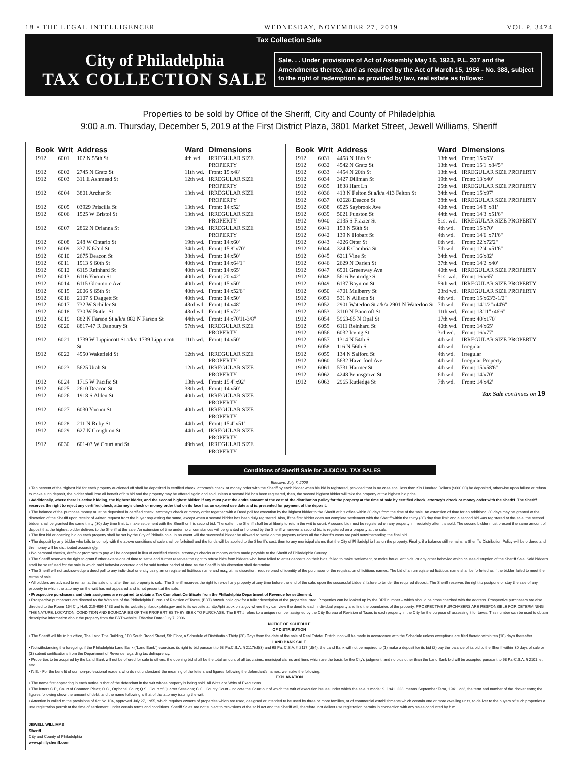18 • THE LEGAL INTELLIGENCER WEDNESDAY, NOVEMBER 27, 2019 VOL P. 3474
Tax Collection Sale
City of Philadelphia
TAX COLLECTION SALE
Sale. . . Under provisions of Act of Assembly May 16, 1923, P.L. 207 and the Amendments thereto, and as required by the Act of March 15, 1956 - No. 388, subject to the right of redemption as provided by law, real estate as follows:
Properties to be sold by Office of the Sheriff, City and County of Philadelphia
9:00 a.m. Thursday, December 5, 2019 at the First District Plaza, 3801 Market Street, Jewell Williams, Sheriff
| Book | Writ | Address | Ward | Dimensions |
| --- | --- | --- | --- | --- |
| 1912 | 6001 | 102 N 55th St | 4th wd. | IRREGULAR SIZE PROPERTY |
| 1912 | 6002 | 2745 N Gratz St | 11th wd. | Front: 15'x48' |
| 1912 | 6003 | 311 E Ashmead St | 12th wd. | IRREGULAR SIZE PROPERTY |
| 1912 | 6004 | 3801 Archer St | 13th wd. | IRREGULAR SIZE PROPERTY |
| 1912 | 6005 | 03929 Priscilla St | 13th wd. | Front: 14'x52' |
| 1912 | 6006 | 1525 W Bristol St | 13th wd. | IRREGULAR SIZE PROPERTY |
| 1912 | 6007 | 2862 N Orianna St | 19th wd. | IRREGULAR SIZE PROPERTY |
| 1912 | 6008 | 248 W Ontario St | 19th wd. | Front: 14'x60' |
| 1912 | 6009 | 337 N 62nd St | 34th wd. | Front: 15'8"x70' |
| 1912 | 6010 | 2675 Deacon St | 38th wd. | Front: 14'x50' |
| 1912 | 6011 | 1913 S 60th St | 40th wd. | Front: 14'x64'1" |
| 1912 | 6012 | 6115 Reinhard St | 40th wd. | Front: 14'x65' |
| 1912 | 6013 | 6116 Yocum St | 40th wd. | Front: 20'x42' |
| 1912 | 6014 | 6115 Glenmore Ave | 40th wd. | Front: 15'x50' |
| 1912 | 6015 | 2006 S 65th St | 40th wd. | Front: 14'x52'6" |
| 1912 | 6016 | 2107 S Daggett St | 40th wd. | Front: 14'x50' |
| 1912 | 6017 | 732 W Schiller St | 43rd wd. | Front: 14'x48' |
| 1912 | 6018 | 730 W Butler St | 43rd wd. | Front: 15'x72' |
| 1912 | 6019 | 882 N Farson St a/k/a 882 N Farson St | 44th wd. | Front: 14'x70'11-3/8" |
| 1912 | 6020 | 8817-47 R Danbury St | 57th wd. | IRREGULAR SIZE PROPERTY |
| 1912 | 6021 | 1739 W Lippincott St a/k/a 1739 Lippincott St | 11th wd. | Front: 14'x50' |
| 1912 | 6022 | 4950 Wakefield St | 12th wd. | IRREGULAR SIZE PROPERTY |
| 1912 | 6023 | 5625 Utah St | 12th wd. | IRREGULAR SIZE PROPERTY |
| 1912 | 6024 | 1715 W Pacific St | 13th wd. | Front: 15'4"x92' |
| 1912 | 6025 | 2610 Deacon St | 38th wd. | Front: 14'x50' |
| 1912 | 6026 | 1918 S Alden St | 40th wd. | IRREGULAR SIZE PROPERTY |
| 1912 | 6027 | 6030 Yocum St | 40th wd. | IRREGULAR SIZE PROPERTY |
| 1912 | 6028 | 211 N Ruby St | 44th wd. | Front: 15'4"x51' |
| 1912 | 6029 | 627 N Creighton St | 44th wd. | IRREGULAR SIZE PROPERTY |
| 1912 | 6030 | 601-03 W Courtland St | 49th wd. | IRREGULAR SIZE PROPERTY |
| Book | Writ | Address | Ward | Dimensions |
| --- | --- | --- | --- | --- |
| 1912 | 6031 | 4458 N 18th St | 13th wd. | Front: 15'x63' |
| 1912 | 6032 | 4542 N Gratz St | 13th wd. | Front: 15'1"x84'5" |
| 1912 | 6033 | 4454 N 20th St | 13th wd. | IRREGULAR SIZE PROPERTY |
| 1912 | 6034 | 3427 Dillman St | 19th wd. | Front: 13'x40' |
| 1912 | 6035 | 1838 Hart Ln | 25th wd. | IRREGULAR SIZE PROPERTY |
| 1912 | 6036 | 413 N Felton St a/k/a 413 Felton St | 34th wd. | Front: 15'x97' |
| 1912 | 6037 | 02628 Deacon St | 38th wd. | IRREGULAR SIZE PROPERTY |
| 1912 | 6038 | 6925 Saybrook Ave | 40th wd. | Front: 14'8"x81' |
| 1912 | 6039 | 5021 Funston St | 44th wd. | Front: 14'3"x51'6" |
| 1912 | 6040 | 2135 S Frazier St | 51st wd. | IRREGULAR SIZE PROPERTY |
| 1912 | 6041 | 153 N 58th St | 4th wd. | Front: 15'x70' |
| 1912 | 6042 | 139 N Hobart St | 4th wd. | Front: 14'6"x71'6" |
| 1912 | 6043 | 4226 Otter St | 6th wd. | Front: 22'x72'2" |
| 1912 | 6044 | 324 E Cambria St | 7th wd. | Front: 12'4"x51'6" |
| 1912 | 6045 | 6211 Vine St | 34th wd. | Front: 16'x82' |
| 1912 | 6046 | 2629 N Darien St | 37th wd. | Front: 14'2"x40' |
| 1912 | 6047 | 6901 Greenway Ave | 40th wd. | IRREGULAR SIZE PROPERTY |
| 1912 | 6048 | 5616 Pentridge St | 51st wd. | Front: 16'x65' |
| 1912 | 6049 | 6137 Baynton St | 59th wd. | IRREGULAR SIZE PROPERTY |
| 1912 | 6050 | 4701 Mulberry St | 23rd wd. | IRREGULAR SIZE PROPERTY |
| 1912 | 6051 | 531 N Allison St | 4th wd. | Front: 15'x63'3-1/2" |
| 1912 | 6052 | 2901 Waterloo St a/k/a 2901 N Waterloo St | 7th wd. | Front: 14'1/2"x44'6" |
| 1912 | 6053 | 3110 N Bancroft St | 11th wd. | Front: 13'11"x46'6" |
| 1912 | 6054 | 5963-65 N Opal St | 17th wd. | Front: 40'x170' |
| 1912 | 6055 | 6111 Reinhard St | 40th wd. | Front: 14'x65' |
| 1912 | 6056 | 6032 Irving St | 3rd wd. | Front: 16'x77' |
| 1912 | 6057 | 1314 N 54th St | 4th wd. | IRREGULAR SIZE PROPERTY |
| 1912 | 6058 | 116 N 56th St | 4th wd. | Irregular |
| 1912 | 6059 | 134 N Salford St | 4th wd. | Irregular |
| 1912 | 6060 | 5632 Haverford Ave | 4th wd. | Irregular Property |
| 1912 | 6061 | 5731 Harmer St | 4th wd. | Front: 15'x58'6" |
| 1912 | 6062 | 4248 Pennsgrove St | 6th wd. | Front: 14'x70' |
| 1912 | 6063 | 2965 Rutledge St | 7th wd. | Front: 14'x42' |
Tax Sale continues on 19
Conditions of Sheriff Sale for JUDICIAL TAX SALES
Effective: July 7, 2006
• Ten percent of the highest bid for each property auctioned off shall be deposited in certified check, attorney's check or money order with the Sheriff by each bidder when his bid is registered, provided that in no case shall less than Six Hundred Dollars ($600.00) be deposited, otherwise upon failure or refusal to make such deposit, the bidder shall lose all benefit of his bid and the property may be offered again and sold unless a second bid has been registered, then, the second highest bidder will take the property at the highest bid price.
• Additionally, where there is active bidding, the highest bidder, and the second highest bidder, if any must post the entire amount of the cost of the distribution policy for the property at the time of sale by certified check, attorney's check or money order with the Sheriff. The Sheriff reserves the right to reject any certified check, attorney's check or money order that on its face has an expired use date and is presented for payment of the deposit.
• The balance of the purchase money must be deposited in certified check, attorney's check or money order together with a Deed poll for execution by the highest bidder to the Sheriff at his office within 30 days from the time of the sale. An extension of time for an additional 30 days may be granted at the discretion of the Sheriff upon receipt of written request from the buyer requesting the same, except when a second bidder has been duly registered. Also, if the first bidder does not complete settlement with the Sheriff within the thirty (30) day time limit and a second bid was registered at the sale, the second bidder shall be granted the same thirty (30) day time limit to make settlement with the Sheriff on his second bid. Thereafter, the Sheriff shall be at liberty to return the writ to court. A second bid must be registered on any property immediately after it is sold. The second bidder must present the same amount of deposit that the highest bidder delivers to the Sheriff at the sale. An extension of time under no circumstances will be granted or honored by the Sheriff whenever a second bid is registered on a property at the sale.
• The first bid or opening bid on each property shall be set by the City of Philadelphia. In no event will the successful bidder be allowed to settle on the property unless all the Sheriff's costs are paid notwithstanding the final bid.
• The deposit by any bidder who fails to comply with the above conditions of sale shall be forfeited and the funds will be applied to the Sheriff's cost, then to any municipal claims that the City of Philadelphia has on the property. Finally, if a balance still remains, a Sheriff's Distribution Policy will be ordered and the money will be distributed accordingly.
• No personal checks, drafts or promises to pay will be accepted in lieu of certified checks, attorney's checks or money orders made payable to the Sheriff of Philadelphia County.
• The Sheriff reserves the right to grant further extensions of time to settle and further reserves the right to refuse bids from bidders who have failed to enter deposits on their bids, failed to make settlement, or make fraudulent bids, or any other behavior which causes disruption of the Sheriff Sale. Said bidders shall be so refused for the sale in which said behavior occurred and for said further period of time as the Sheriff in his discretion shall determine.
• The Sheriff will not acknowledge a deed poll to any individual or entity using an unregistered fictitious name and may, at his discretion, require proof of identity of the purchaser or the registration of fictitious names. The bid of an unregistered fictitious name shall be forfeited as if the bidder failed to meet the terms of sale.
• All bidders are advised to remain at the sale until after the last property is sold. The Sheriff reserves the right to re-sell any property at any time before the end of the sale, upon the successful bidders' failure to tender the required deposit. The Sheriff reserves the right to postpone or stay the sale of any property in which the attorney on the writ has not appeared and is not present at the sale.
• Prospective purchasers and their assignees are required to obtain a Tax Compliant Certificate from the Philadelphia Department of Revenue for settlement.
• Prospective purchasers are directed to the Web site of the Philadelphia Bureau of Revision of Taxes, (BRT) brtweb.phila.gov for a fuller description of the properties listed. Properties can be looked up by the BRT number – which should be cross checked with the address. Prospective purchasers are also directed to the Room 154 City Hall, 215-686-1483 and to its website philadox.phila.gov and to its website at http://philadox.phila.gov where they can view the deed to each individual property and find the boundaries of the property. PROSPECTIVE PURCHASERS ARE RESPONSIBLE FOR DETERMINING THE NATURE, LOCATION, CONDITION AND BOUNDARIES OF THE PROPERTIES THEY SEEK TO PURCHASE. The BRT # refers to a unique number assigned by the City Bureau of Revision of Taxes to each property in the City for the purpose of assessing it for taxes. This number can be used to obtain descriptive information about the property from the BRT website. Effective Date: July 7, 2006
NOTICE OF SCHEDULE
OF DISTRIBUTION
• The Sheriff will file in his office, The Land Title Building, 100 South Broad Street, 5th Floor, a Schedule of Distribution Thirty (30) Days from the date of the sale of Real Estate. Distribution will be made in accordance with the Schedule unless exceptions are filed thereto within ten (10) days thereafter.
LAND BANK SALE
• Notwithstanding the foregoing, if the Philadelphia Land Bank ("Land Bank") exercises its right to bid pursuant to 68 Pa.C.S.A. § 2117(d)(3) and 68 Pa. C.S.A. § 2117 (d)(4), the Land Bank will not be required to (1) make a deposit for its bid (2) pay the balance of its bid to the Sheriff within 30 days of sale or (3) submit certifications from the Department of Revenue regarding tax delinquency.
• Properties to be acquired by the Land Bank will not be offered for sale to others; the opening bid shall be the total amount of all tax claims, municipal claims and liens which are the basis for the City's judgment, and no bids other than the Land Bank bid will be accepted pursuant to 68 Pa.C.S.A. § 2101, et seq.
• N.B. - For the benefit of our non-professional readers who do not understand the meaning of the letters and figures following the defendant's names, we make the following.
EXPLANATION
• The name first appearing in each notice is that of the defendant in the writ whose property is being sold. All Writs are Writs of Executions.
• The letters C.P., Court of Common Pleas; O.C., Orphans' Court; Q.S., Court of Quarter Sessions; C.C., County Court - indicate the Court out of which the writ of execution issues under which the sale is made: S. 1941. 223. means September Term, 1941. 223, the term and number of the docket entry; the figures following show the amount of debt; and the name following is that of the attorney issuing the writ.
• Attention is called to the provisions of Act No.104, approved July 27, 1955, which requires owners of properties which are used, designed or intended to be used by three or more families, or of commercial establishments which contain one or more dwelling units, to deliver to the buyers of such properties a use registration permit at the time of settlement, under certain terms and conditions. Sheriff Sales are not subject to provisions of the said Act and the Sheriff will, therefore, not deliver use registration permits in connection with any sales conducted by him.
JEWELL WILLIAMS
Sheriff
City and County of Philadelphia
www.phillysheriff.com